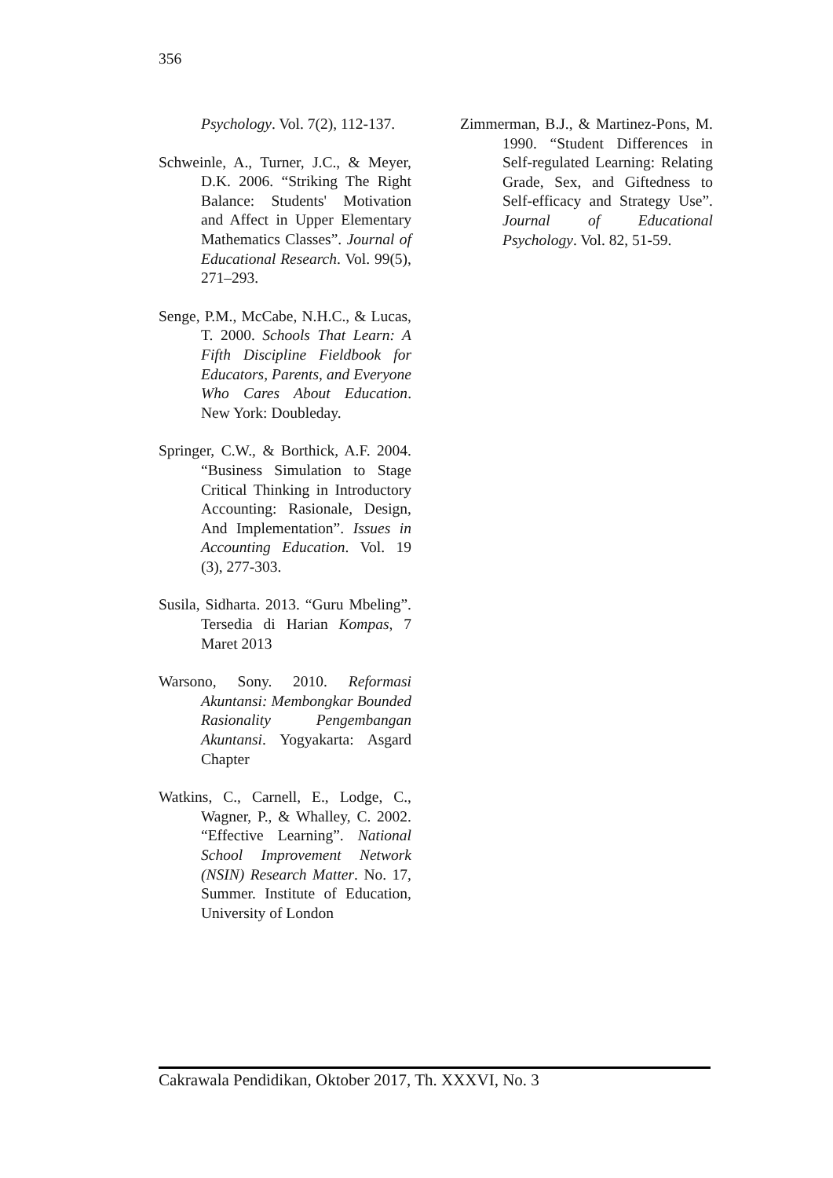356
Psychology. Vol. 7(2), 112-137.
Schweinle, A., Turner, J.C., & Meyer, D.K. 2006. “Striking The Right Balance: Students' Motivation and Affect in Upper Elementary Mathematics Classes”. Journal of Educational Research. Vol. 99(5), 271–293.
Senge, P.M., McCabe, N.H.C., & Lucas, T. 2000. Schools That Learn: A Fifth Discipline Fieldbook for Educators, Parents, and Everyone Who Cares About Education. New York: Doubleday.
Springer, C.W., & Borthick, A.F. 2004. “Business Simulation to Stage Critical Thinking in Introductory Accounting: Rasionale, Design, And Implementation”. Issues in Accounting Education. Vol. 19 (3), 277-303.
Susila, Sidharta. 2013. “Guru Mbeling”. Tersedia di Harian Kompas, 7 Maret 2013
Warsono, Sony. 2010. Reformasi Akuntansi: Membongkar Bounded Rasionality Pengembangan Akuntansi. Yogyakarta: Asgard Chapter
Watkins, C., Carnell, E., Lodge, C., Wagner, P., & Whalley, C. 2002. “Effective Learning”. National School Improvement Network (NSIN) Research Matter. No. 17, Summer. Institute of Education, University of London
Zimmerman, B.J., & Martinez-Pons, M. 1990. “Student Differences in Self-regulated Learning: Relating Grade, Sex, and Giftedness to Self-efficacy and Strategy Use”. Journal of Educational Psychology. Vol. 82, 51-59.
Cakrawala Pendidikan, Oktober 2017, Th. XXXVI, No. 3